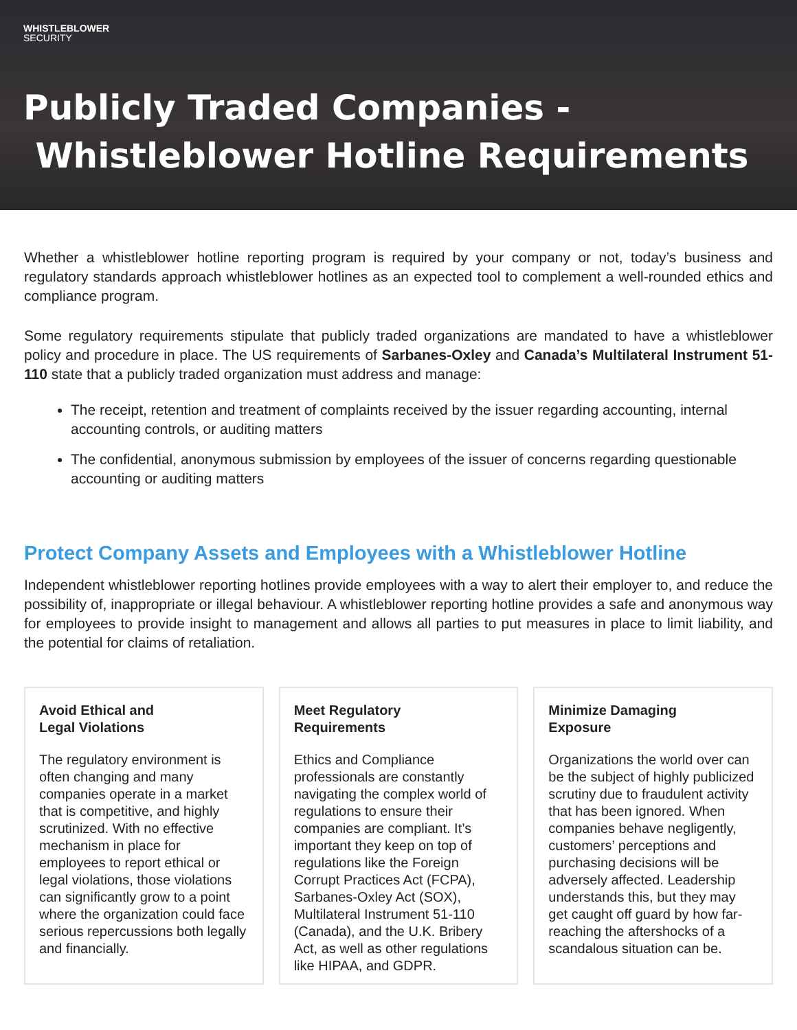WHISTLEBLOWER
SECURITY
Publicly Traded Companies -
Whistleblower Hotline Requirements
Whether a whistleblower hotline reporting program is required by your company or not, today’s business and regulatory standards approach whistleblower hotlines as an expected tool to complement a well-rounded ethics and compliance program.
Some regulatory requirements stipulate that publicly traded organizations are mandated to have a whistleblower policy and procedure in place. The US requirements of Sarbanes-Oxley and Canada’s Multilateral Instrument 51-110 state that a publicly traded organization must address and manage:
The receipt, retention and treatment of complaints received by the issuer regarding accounting, internal accounting controls, or auditing matters
The confidential, anonymous submission by employees of the issuer of concerns regarding questionable accounting or auditing matters
Protect Company Assets and Employees with a Whistleblower Hotline
Independent whistleblower reporting hotlines provide employees with a way to alert their employer to, and reduce the possibility of, inappropriate or illegal behaviour. A whistleblower reporting hotline provides a safe and anonymous way for employees to provide insight to management and allows all parties to put measures in place to limit liability, and the potential for claims of retaliation.
Avoid Ethical and
Legal Violations
The regulatory environment is often changing and many companies operate in a market that is competitive, and highly scrutinized. With no effective mechanism in place for employees to report ethical or legal violations, those violations can significantly grow to a point where the organization could face serious repercussions both legally and financially.
Meet Regulatory
Requirements
Ethics and Compliance professionals are constantly navigating the complex world of regulations to ensure their companies are compliant. It’s important they keep on top of regulations like the Foreign Corrupt Practices Act (FCPA), Sarbanes-Oxley Act (SOX), Multilateral Instrument 51-110 (Canada), and the U.K. Bribery Act, as well as other regulations like HIPAA, and GDPR.
Minimize Damaging
Exposure
Organizations the world over can be the subject of highly publicized scrutiny due to fraudulent activity that has been ignored. When companies behave negligently, customers’ perceptions and purchasing decisions will be adversely affected. Leadership understands this, but they may get caught off guard by how far-reaching the aftershocks of a scandalous situation can be.